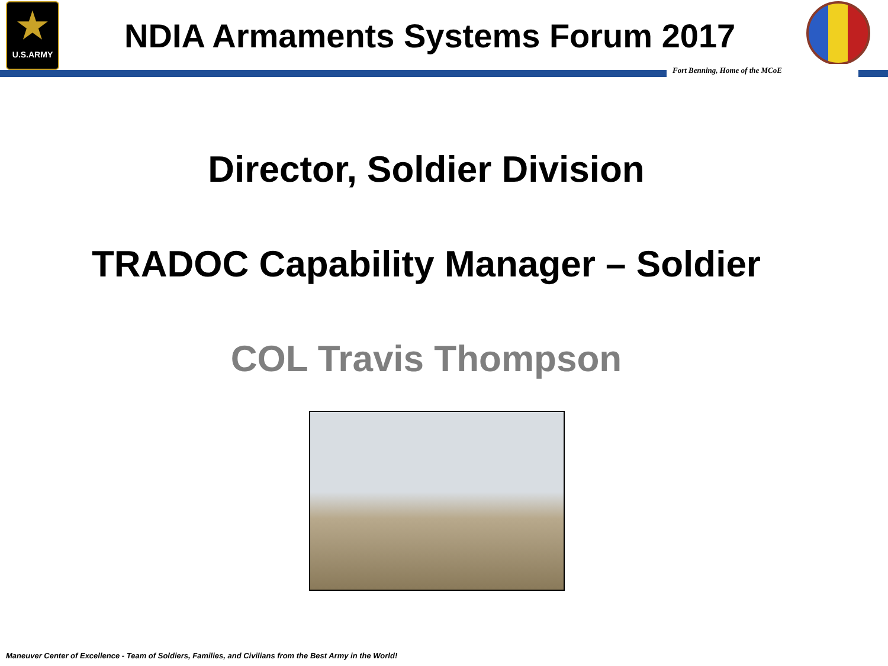★
U.S.ARMY
NDIA Armaments Systems Forum 2017
Fort Benning, Home of the MCoE
Director, Soldier Division
TRADOC Capability Manager – Soldier
COL Travis Thompson
Maneuver Center of Excellence - Team of Soldiers, Families, and Civilians from the Best Army in the World!